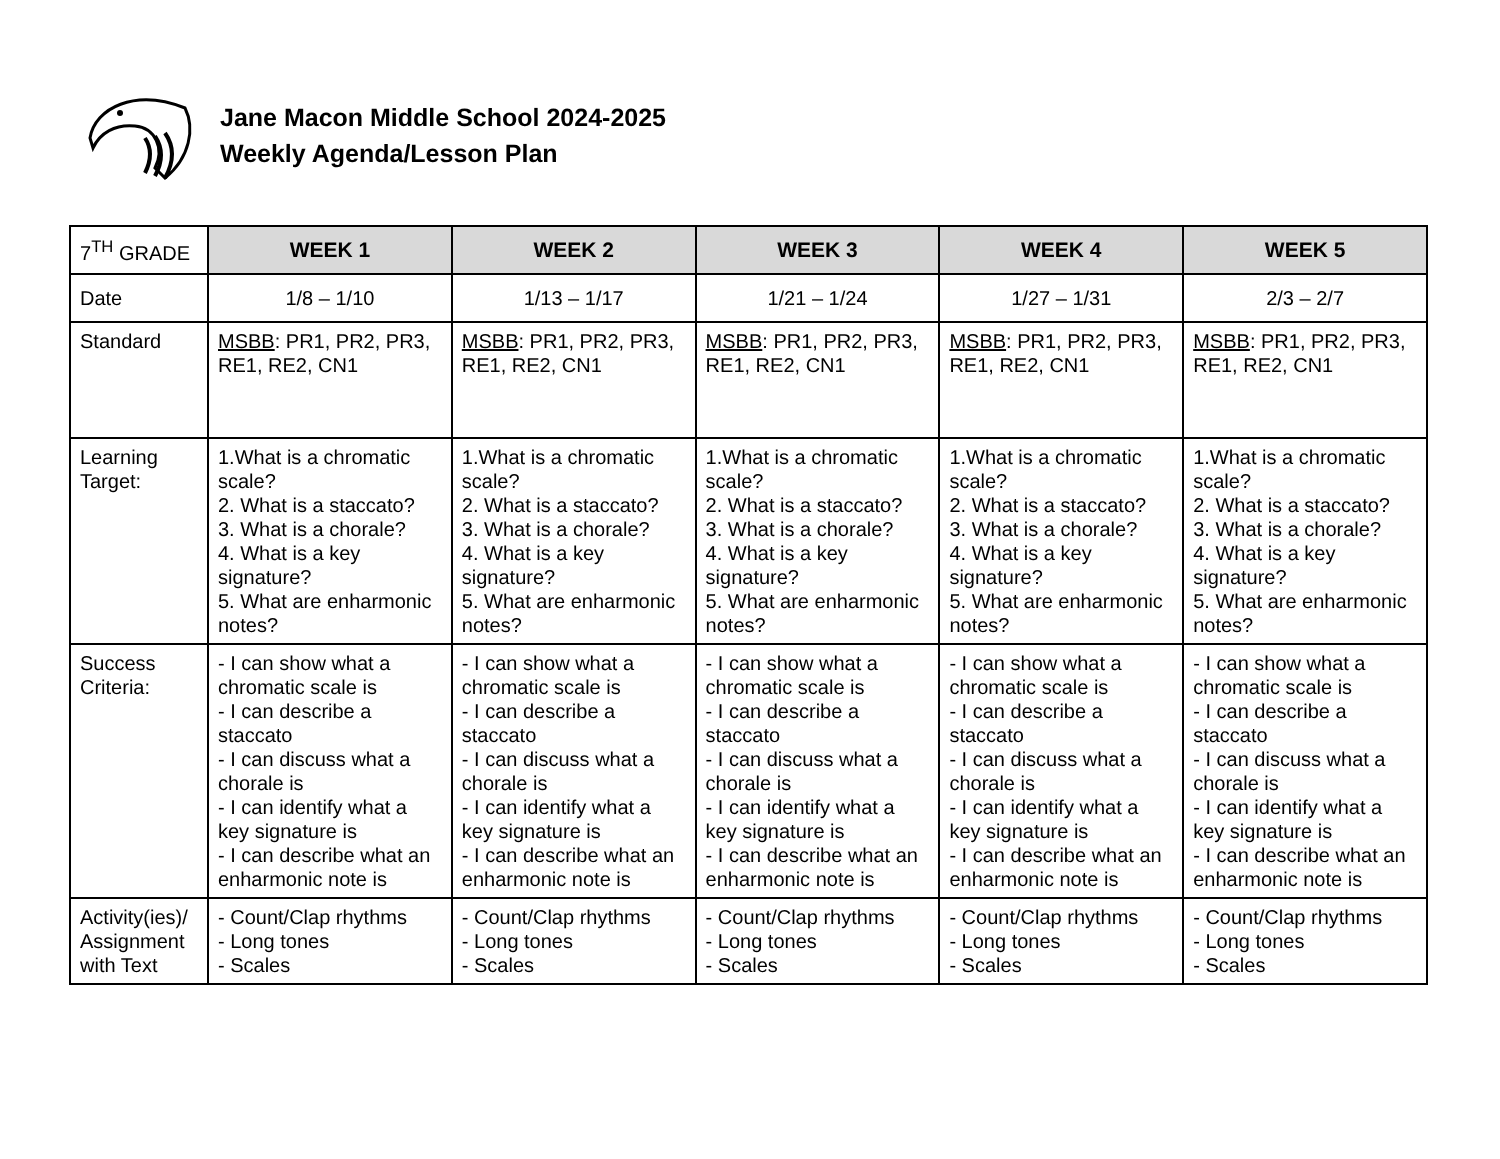Jane Macon Middle School 2024-2025
Weekly Agenda/Lesson Plan
| 7<sup>TH</sup> GRADE | WEEK 1 | WEEK 2 | WEEK 3 | WEEK 4 | WEEK 5 |
| Date | 1/8 – 1/10 | 1/13 – 1/17 | 1/21 – 1/24 | 1/27 – 1/31 | 2/3 – 2/7 |
| Standard | MSBB : PR1, PR2, PR3, RE1, RE2, CN1 | MSBB : PR1, PR2, PR3, RE1, RE2, CN1 | MSBB : PR1, PR2, PR3, RE1, RE2, CN1 | MSBB : PR1, PR2, PR3, RE1, RE2, CN1 | MSBB : PR1, PR2, PR3, RE1, RE2, CN1 |
| Learning Target: | 1.What is a chromatic scale? 2. What is a staccato? 3. What is a chorale? 4. What is a key signature? 5. What are enharmonic notes? | 1.What is a chromatic scale? 2. What is a staccato? 3. What is a chorale? 4. What is a key signature? 5. What are enharmonic notes? | 1.What is a chromatic scale? 2. What is a staccato? 3. What is a chorale? 4. What is a key signature? 5. What are enharmonic notes? | 1.What is a chromatic scale? 2. What is a staccato? 3. What is a chorale? 4. What is a key signature? 5. What are enharmonic notes? | 1.What is a chromatic scale? 2. What is a staccato? 3. What is a chorale? 4. What is a key signature? 5. What are enharmonic notes? |
| Success Criteria: | - I can show what a chromatic scale is - I can describe a staccato - I can discuss what a chorale is - I can identify what a key signature is - I can describe what an enharmonic note is | - I can show what a chromatic scale is - I can describe a staccato - I can discuss what a chorale is - I can identify what a key signature is - I can describe what an enharmonic note is | - I can show what a chromatic scale is - I can describe a staccato - I can discuss what a chorale is - I can identify what a key signature is - I can describe what an enharmonic note is | - I can show what a chromatic scale is - I can describe a staccato - I can discuss what a chorale is - I can identify what a key signature is - I can describe what an enharmonic note is | - I can show what a chromatic scale is - I can describe a staccato - I can discuss what a chorale is - I can identify what a key signature is - I can describe what an enharmonic note is |
| Activity(ies)/ Assignment with Text | - Count/Clap rhythms - Long tones - Scales | - Count/Clap rhythms - Long tones - Scales | - Count/Clap rhythms - Long tones - Scales | - Count/Clap rhythms - Long tones - Scales | - Count/Clap rhythms - Long tones - Scales |